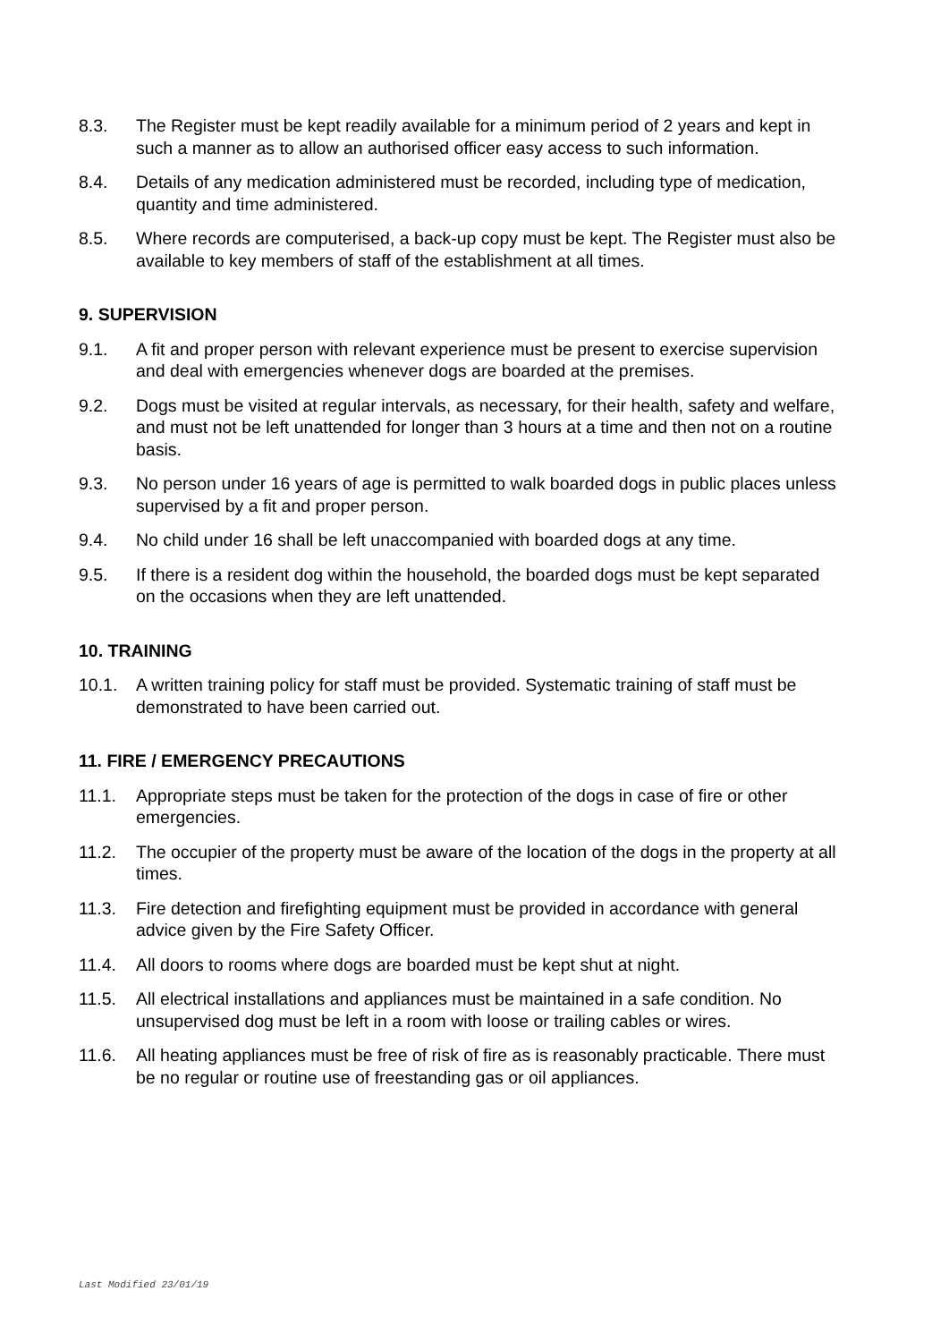8.3. The Register must be kept readily available for a minimum period of 2 years and kept in such a manner as to allow an authorised officer easy access to such information.
8.4. Details of any medication administered must be recorded, including type of medication, quantity and time administered.
8.5. Where records are computerised, a back-up copy must be kept. The Register must also be available to key members of staff of the establishment at all times.
9. SUPERVISION
9.1. A fit and proper person with relevant experience must be present to exercise supervision and deal with emergencies whenever dogs are boarded at the premises.
9.2. Dogs must be visited at regular intervals, as necessary, for their health, safety and welfare, and must not be left unattended for longer than 3 hours at a time and then not on a routine basis.
9.3. No person under 16 years of age is permitted to walk boarded dogs in public places unless supervised by a fit and proper person.
9.4. No child under 16 shall be left unaccompanied with boarded dogs at any time.
9.5. If there is a resident dog within the household, the boarded dogs must be kept separated on the occasions when they are left unattended.
10. TRAINING
10.1. A written training policy for staff must be provided. Systematic training of staff must be demonstrated to have been carried out.
11. FIRE / EMERGENCY PRECAUTIONS
11.1. Appropriate steps must be taken for the protection of the dogs in case of fire or other emergencies.
11.2. The occupier of the property must be aware of the location of the dogs in the property at all times.
11.3. Fire detection and firefighting equipment must be provided in accordance with general advice given by the Fire Safety Officer.
11.4. All doors to rooms where dogs are boarded must be kept shut at night.
11.5. All electrical installations and appliances must be maintained in a safe condition. No unsupervised dog must be left in a room with loose or trailing cables or wires.
11.6. All heating appliances must be free of risk of fire as is reasonably practicable. There must be no regular or routine use of freestanding gas or oil appliances.
Last Modified 23/01/19